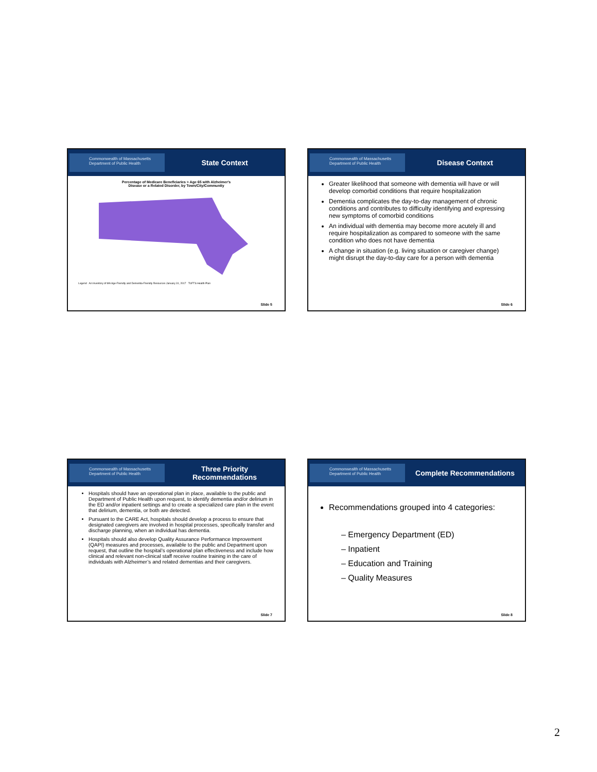Commonwealth of Massachusetts
Department of Public Health
State Context
Percentage of Medicare Beneficiaries > Age 65 with Alzheimer's
Disease or a Related Disorder, by Town/City/Community
Legend An Inventory of MA Age-Friendly and Dementia-Friendly Resources January 31, 2017 TUFTS Health Plan
Slide 5
Commonwealth of Massachusetts
Department of Public Health
Disease Context
Greater likelihood that someone with dementia will have or will develop comorbid conditions that require hospitalization
Dementia complicates the day-to-day management of chronic conditions and contributes to difficulty identifying and expressing new symptoms of comorbid conditions
An individual with dementia may become more acutely ill and require hospitalization as compared to someone with the same condition who does not have dementia
A change in situation (e.g. living situation or caregiver change) might disrupt the day-to-day care for a person with dementia
Slide 6
Commonwealth of Massachusetts
Department of Public Health
Three Priority
Recommendations
Hospitals should have an operational plan in place, available to the public and Department of Public Health upon request, to identify dementia and/or delirium in the ED and/or inpatient settings and to create a specialized care plan in the event that delirium, dementia, or both are detected.
Pursuant to the CARE Act, hospitals should develop a process to ensure that designated caregivers are involved in hospital processes, specifically transfer and discharge planning, when an individual has dementia.
Hospitals should also develop Quality Assurance Performance Improvement (QAPI) measures and processes, available to the public and Department upon request, that outline the hospital’s operational plan effectiveness and include how clinical and relevant non-clinical staff receive routine training in the care of individuals with Alzheimer’s and related dementias and their caregivers.
Slide 7
Commonwealth of Massachusetts
Department of Public Health
Complete Recommendations
Recommendations grouped into 4 categories:
– Emergency Department (ED)
– Inpatient
– Education and Training
– Quality Measures
Slide 8
2